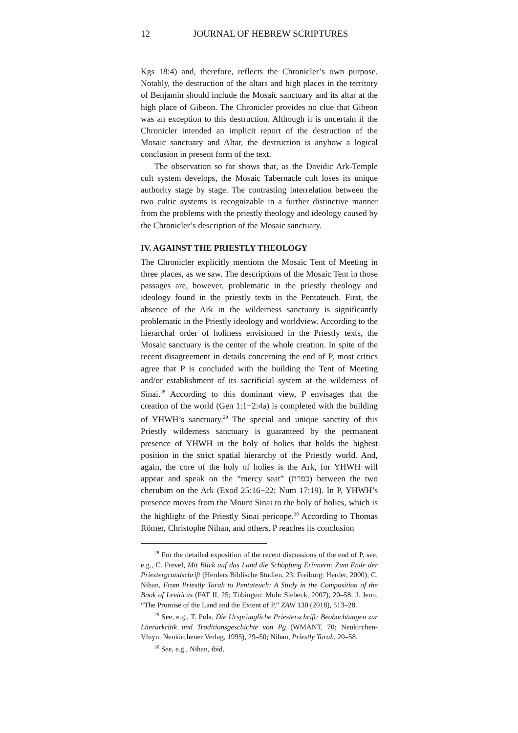12 JOURNAL OF HEBREW SCRIPTURES
Kgs 18:4) and, therefore, reflects the Chronicler’s own purpose. Notably, the destruction of the altars and high places in the territory of Benjamin should include the Mosaic sanctuary and its altar at the high place of Gibeon. The Chronicler provides no clue that Gibeon was an exception to this destruction. Although it is uncertain if the Chronicler intended an implicit report of the destruction of the Mosaic sanctuary and Altar, the destruction is anyhow a logical conclusion in present form of the text.
The observation so far shows that, as the Davidic Ark-Temple cult system develops, the Mosaic Tabernacle cult loses its unique authority stage by stage. The contrasting interrelation between the two cultic systems is recognizable in a further distinctive manner from the problems with the priestly theology and ideology caused by the Chronicler’s description of the Mosaic sanctuary.
IV. AGAINST THE PRIESTLY THEOLOGY
The Chronicler explicitly mentions the Mosaic Tent of Meeting in three places, as we saw. The descriptions of the Mosaic Tent in those passages are, however, problematic in the priestly theology and ideology found in the priestly texts in the Pentateuch. First, the absence of the Ark in the wilderness sanctuary is significantly problematic in the Priestly ideology and worldview. According to the hierarchal order of holiness envisioned in the Priestly texts, the Mosaic sanctuary is the center of the whole creation. In spite of the recent disagreement in details concerning the end of P, most critics agree that P is concluded with the building the Tent of Meeting and/or establishment of its sacrificial system at the wilderness of Sinai.<sup>28</sup> According to this dominant view, P envisages that the creation of the world (Gen 1:1−2:4a) is completed with the building of YHWH’s sanctuary.<sup>29</sup> The special and unique sanctity of this Priestly wilderness sanctuary is guaranteed by the permanent presence of YHWH in the holy of holies that holds the highest position in the strict spatial hierarchy of the Priestly world. And, again, the core of the holy of holies is the Ark, for YHWH will appear and speak on the “mercy seat” (כפרת) between the two cherubim on the Ark (Exod 25:16−22; Num 17:19). In P, YHWH’s presence moves from the Mount Sinai to the holy of holies, which is the highlight of the Priestly Sinai pericope.<sup>30</sup> According to Thomas Römer, Christophe Nihan, and others, P reaches its conclusion
<sup>28</sup> For the detailed exposition of the recent discussions of the end of P, see, e.g., C. Frevel, Mit Blick auf das Land die Schöpfung Erinnern: Zum Ende der Priestergrundschrift (Herders Biblische Studien, 23; Freiburg: Herder, 2000); C. Nihan, From Priestly Torah to Pentateuch: A Study in the Composition of the Book of Leviticus (FAT II, 25; Tübingen: Mohr Siebeck, 2007), 20–58; J. Jeon, “The Promise of the Land and the Extent of P,” ZAW 130 (2018), 513–28.
<sup>29</sup> See, e.g., T. Pola, Die Ursprüngliche Priesterschrift: Beobachtungen zur Literarkritik und Traditionsgeschichte von Pg (WMANT, 70; Neukirchen-Vluyn: Neukirchener Verlag, 1995), 29–50; Nihan, Priestly Torah, 20–58.
<sup>30</sup> See, e.g., Nihan, ibid.